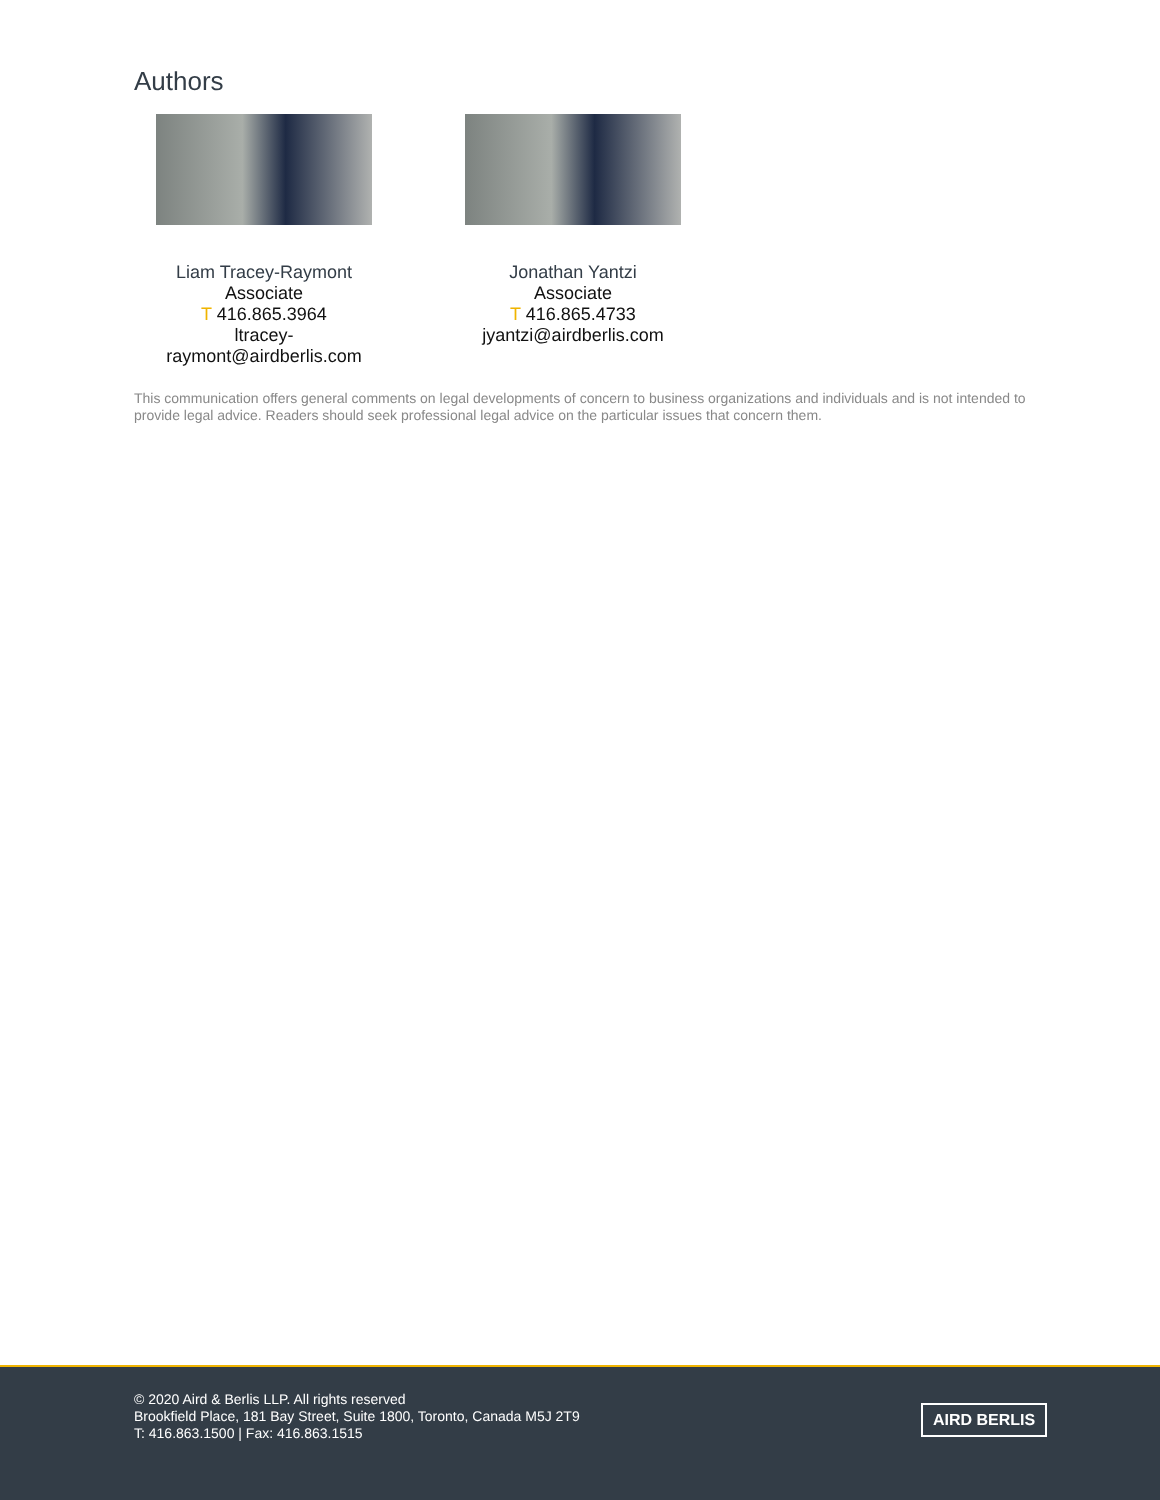Authors
Liam Tracey-Raymont
Associate
T 416.865.3964
ltracey-
raymont@airdberlis.com
Jonathan Yantzi
Associate
T 416.865.4733
jyantzi@airdberlis.com
This communication offers general comments on legal developments of concern to business organizations and individuals and is not intended to provide legal advice. Readers should seek professional legal advice on the particular issues that concern them.
© 2020 Aird & Berlis LLP. All rights reserved
Brookfield Place, 181 Bay Street, Suite 1800, Toronto, Canada M5J 2T9
T: 416.863.1500 | Fax: 416.863.1515
AIRD BERLIS